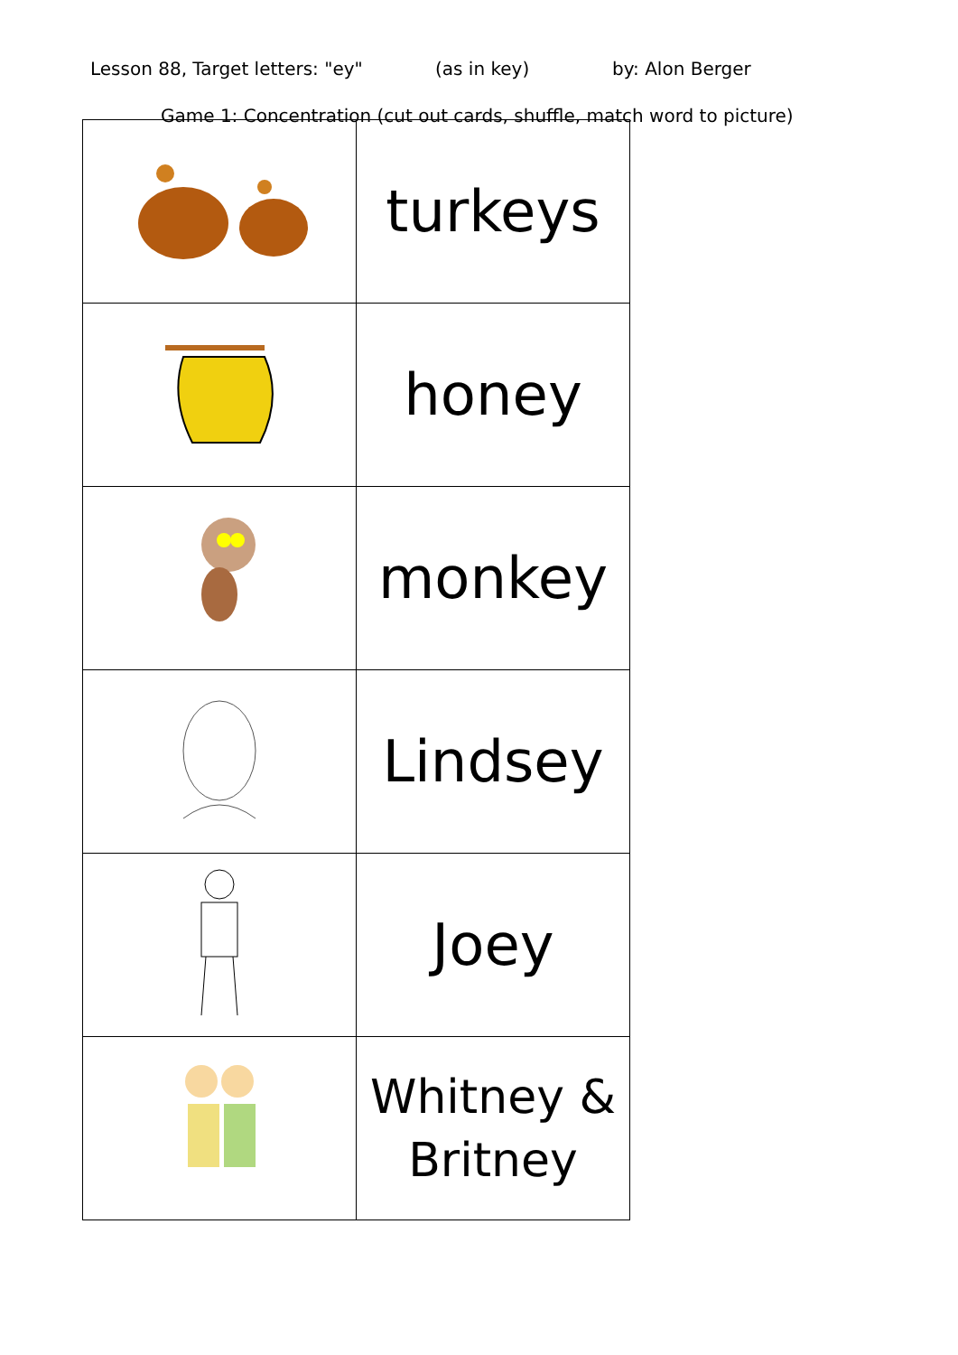Lesson 88, Target letters: "ey" (as in key) by: Alon Berger
Game 1: Concentration (cut out cards, shuffle, match word to picture)
| | turkeys |
| | honey |
| | monkey |
| | Lindsey |
| | Joey |
| | Whitney & Britney |